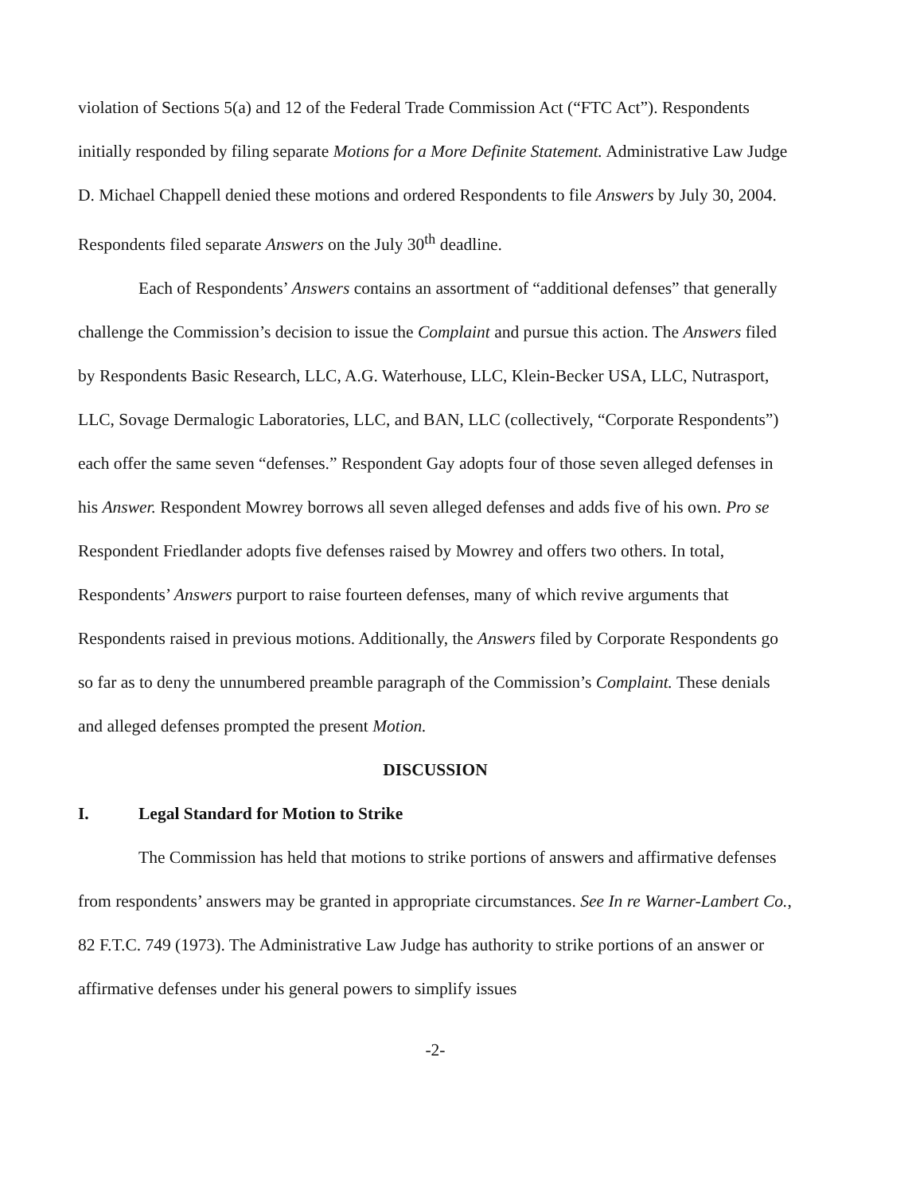violation of Sections 5(a) and 12 of the Federal Trade Commission Act (“FTC Act”). Respondents initially responded by filing separate Motions for a More Definite Statement. Administrative Law Judge D. Michael Chappell denied these motions and ordered Respondents to file Answers by July 30, 2004. Respondents filed separate Answers on the July 30<sup>th</sup> deadline.
Each of Respondents’ Answers contains an assortment of “additional defenses” that generally challenge the Commission’s decision to issue the Complaint and pursue this action. The Answers filed by Respondents Basic Research, LLC, A.G. Waterhouse, LLC, Klein-Becker USA, LLC, Nutrasport, LLC, Sovage Dermalogic Laboratories, LLC, and BAN, LLC (collectively, “Corporate Respondents”) each offer the same seven “defenses.” Respondent Gay adopts four of those seven alleged defenses in his Answer. Respondent Mowrey borrows all seven alleged defenses and adds five of his own. Pro se Respondent Friedlander adopts five defenses raised by Mowrey and offers two others. In total, Respondents’ Answers purport to raise fourteen defenses, many of which revive arguments that Respondents raised in previous motions. Additionally, the Answers filed by Corporate Respondents go so far as to deny the unnumbered preamble paragraph of the Commission’s Complaint. These denials and alleged defenses prompted the present Motion.
DISCUSSION
I. Legal Standard for Motion to Strike
The Commission has held that motions to strike portions of answers and affirmative defenses from respondents’ answers may be granted in appropriate circumstances. See In re Warner-Lambert Co., 82 F.T.C. 749 (1973). The Administrative Law Judge has authority to strike portions of an answer or affirmative defenses under his general powers to simplify issues
-2-